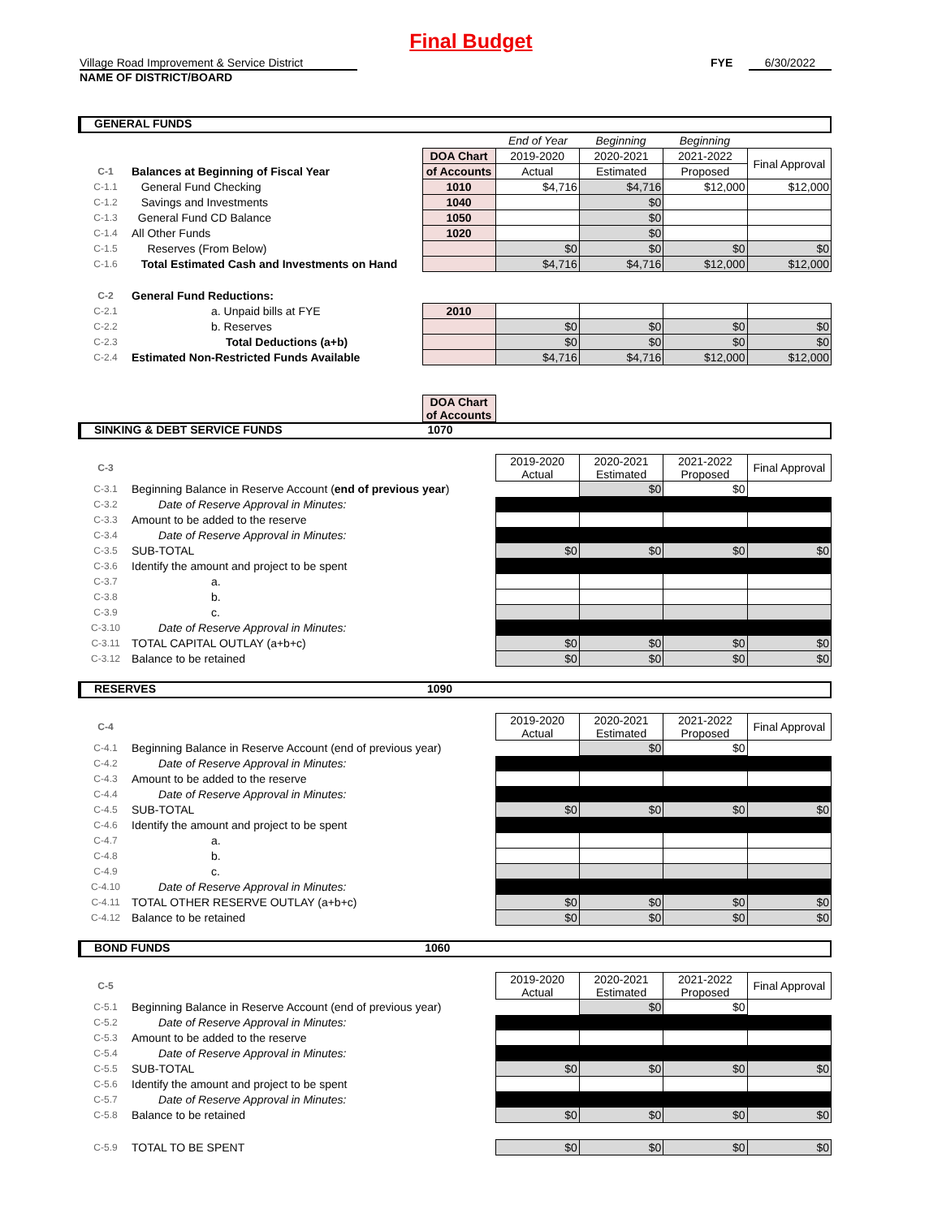Final Budget
Village Road Improvement & Service District
NAME OF DISTRICT/BOARD
FYE 6/30/2022
GENERAL FUNDS
| | | | End of Year | Beginning | Beginning | |
| | | DOA Chart | 2019-2020 | 2020-2021 | 2021-2022 | Final Approval |
| C-1 | Balances at Beginning of Fiscal Year | of Accounts | Actual | Estimated | Proposed | |
| C-1.1 | General Fund Checking | 1010 | $4,716 | $4,716 | $12,000 | $12,000 |
| C-1.2 | Savings and Investments | 1040 | | $0 | | |
| C-1.3 | General Fund CD Balance | 1050 | | $0 | | |
| C-1.4 | All Other Funds | 1020 | | $0 | | |
| C-1.5 | Reserves (From Below) | | $0 | $0 | $0 | $0 |
| C-1.6 | Total Estimated Cash and Investments on Hand | | $4,716 | $4,716 | $12,000 | $12,000 |
| C-2 | General Fund Reductions: | | | | | |
| C-2.1 | a. Unpaid bills at FYE | 2010 | | | | |
| C-2.2 | b. Reserves | | $0 | $0 | $0 | $0 |
| C-2.3 | Total Deductions (a+b) | | $0 | $0 | $0 | $0 |
| C-2.4 | Estimated Non-Restricted Funds Available | | $4,716 | $4,716 | $12,000 | $12,000 |
| | | DOA Chart of Accounts | |
SINKING & DEBT SERVICE FUNDS 1070
| C-3 | | | 2019-2020 Actual | 2020-2021 Estimated | 2021-2022 Proposed | Final Approval |
| C-3.1 | Beginning Balance in Reserve Account ( end of previous year ) | | | $0 | $0 | |
| C-3.2 | Date of Reserve Approval in Minutes: | | | | | |
| C-3.3 | Amount to be added to the reserve | | | | | |
| C-3.4 | Date of Reserve Approval in Minutes: | | | | | |
| C-3.5 | SUB-TOTAL | | $0 | $0 | $0 | $0 |
| C-3.6 | Identify the amount and project to be spent | | | | | |
| C-3.7 | a. | | | | | |
| C-3.8 | b. | | | | | |
| C-3.9 | c. | | | | | |
| C-3.10 | Date of Reserve Approval in Minutes: | | | | | |
| C-3.11 | TOTAL CAPITAL OUTLAY (a+b+c) | | $0 | $0 | $0 | $0 |
| C-3.12 | Balance to be retained | | $0 | $0 | $0 | $0 |
RESERVES 1090
| C-4 | | | 2019-2020 Actual | 2020-2021 Estimated | 2021-2022 Proposed | Final Approval |
| C-4.1 | Beginning Balance in Reserve Account (end of previous year) | | | $0 | $0 | |
| C-4.2 | Date of Reserve Approval in Minutes: | | | | | |
| C-4.3 | Amount to be added to the reserve | | | | | |
| C-4.4 | Date of Reserve Approval in Minutes: | | | | | |
| C-4.5 | SUB-TOTAL | | $0 | $0 | $0 | $0 |
| C-4.6 | Identify the amount and project to be spent | | | | | |
| C-4.7 | a. | | | | | |
| C-4.8 | b. | | | | | |
| C-4.9 | c. | | | | | |
| C-4.10 | Date of Reserve Approval in Minutes: | | | | | |
| C-4.11 | TOTAL OTHER RESERVE OUTLAY (a+b+c) | | $0 | $0 | $0 | $0 |
| C-4.12 | Balance to be retained | | $0 | $0 | $0 | $0 |
BOND FUNDS 1060
| C-5 | | | 2019-2020 Actual | 2020-2021 Estimated | 2021-2022 Proposed | Final Approval |
| C-5.1 | Beginning Balance in Reserve Account (end of previous year) | | | $0 | $0 | |
| C-5.2 | Date of Reserve Approval in Minutes: | | | | | |
| C-5.3 | Amount to be added to the reserve | | | | | |
| C-5.4 | Date of Reserve Approval in Minutes: | | | | | |
| C-5.5 | SUB-TOTAL | | $0 | $0 | $0 | $0 |
| C-5.6 | Identify the amount and project to be spent | | | | | |
| C-5.7 | Date of Reserve Approval in Minutes: | | | | | |
| C-5.8 | Balance to be retained | | $0 | $0 | $0 | $0 |
| C-5.9 | TOTAL TO BE SPENT | | $0 | $0 | $0 | $0 |